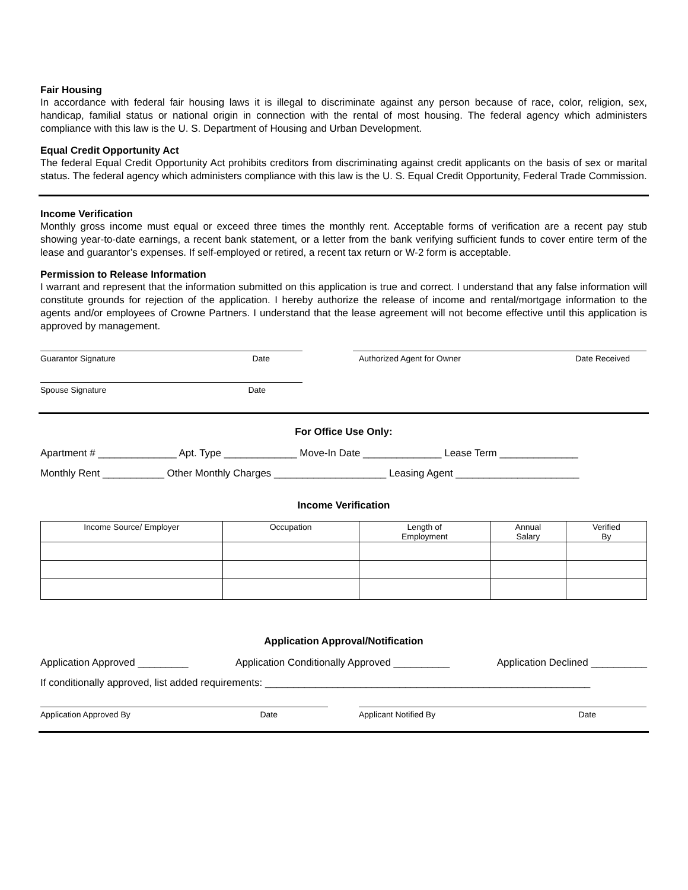Fair Housing
In accordance with federal fair housing laws it is illegal to discriminate against any person because of race, color, religion, sex, handicap, familial status or national origin in connection with the rental of most housing. The federal agency which administers compliance with this law is the U. S. Department of Housing and Urban Development.
Equal Credit Opportunity Act
The federal Equal Credit Opportunity Act prohibits creditors from discriminating against credit applicants on the basis of sex or marital status. The federal agency which administers compliance with this law is the U. S. Equal Credit Opportunity, Federal Trade Commission.
Income Verification
Monthly gross income must equal or exceed three times the monthly rent. Acceptable forms of verification are a recent pay stub showing year-to-date earnings, a recent bank statement, or a letter from the bank verifying sufficient funds to cover entire term of the lease and guarantor’s expenses. If self-employed or retired, a recent tax return or W-2 form is acceptable.
Permission to Release Information
I warrant and represent that the information submitted on this application is true and correct. I understand that any false information will constitute grounds for rejection of the application. I hereby authorize the release of income and rental/mortgage information to the agents and/or employees of Crowne Partners. I understand that the lease agreement will not become effective until this application is approved by management.
Guarantor Signature Date Authorized Agent for Owner Date Received
Spouse Signature Date
For Office Use Only:
Apartment # ______________ Apt. Type _____________ Move-In Date ______________ Lease Term ______________
Monthly Rent ___________ Other Monthly Charges ____________________ Leasing Agent ______________________
Income Verification
| Income Source/ Employer | Occupation | Length of Employment | Annual Salary | Verified By |
| --- | --- | --- | --- | --- |
Application Approval/Notification
Application Approved _________ Application Conditionally Approved __________ Application Declined __________
If conditionally approved, list added requirements: __________________________________________________________
Application Approved By Date Applicant Notified By Date